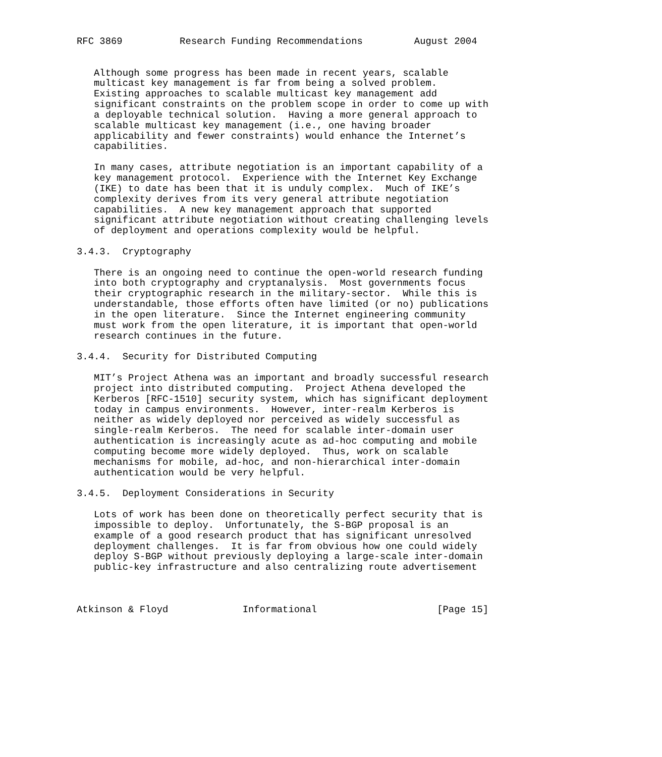RFC 3869          Research Funding Recommendations         August 2004


   Although some progress has been made in recent years, scalable
   multicast key management is far from being a solved problem.
   Existing approaches to scalable multicast key management add
   significant constraints on the problem scope in order to come up with
   a deployable technical solution.  Having a more general approach to
   scalable multicast key management (i.e., one having broader
   applicability and fewer constraints) would enhance the Internet’s
   capabilities.

   In many cases, attribute negotiation is an important capability of a
   key management protocol.  Experience with the Internet Key Exchange
   (IKE) to date has been that it is unduly complex.  Much of IKE’s
   complexity derives from its very general attribute negotiation
   capabilities.  A new key management approach that supported
   significant attribute negotiation without creating challenging levels
   of deployment and operations complexity would be helpful.

3.4.3.  Cryptography

   There is an ongoing need to continue the open-world research funding
   into both cryptography and cryptanalysis.  Most governments focus
   their cryptographic research in the military-sector.  While this is
   understandable, those efforts often have limited (or no) publications
   in the open literature.  Since the Internet engineering community
   must work from the open literature, it is important that open-world
   research continues in the future.

3.4.4.  Security for Distributed Computing

   MIT’s Project Athena was an important and broadly successful research
   project into distributed computing.  Project Athena developed the
   Kerberos [RFC-1510] security system, which has significant deployment
   today in campus environments.  However, inter-realm Kerberos is
   neither as widely deployed nor perceived as widely successful as
   single-realm Kerberos.  The need for scalable inter-domain user
   authentication is increasingly acute as ad-hoc computing and mobile
   computing become more widely deployed.  Thus, work on scalable
   mechanisms for mobile, ad-hoc, and non-hierarchical inter-domain
   authentication would be very helpful.

3.4.5.  Deployment Considerations in Security

   Lots of work has been done on theoretically perfect security that is
   impossible to deploy.  Unfortunately, the S-BGP proposal is an
   example of a good research product that has significant unresolved
   deployment challenges.  It is far from obvious how one could widely
   deploy S-BGP without previously deploying a large-scale inter-domain
   public-key infrastructure and also centralizing route advertisement



Atkinson & Floyd             Informational                     [Page 15]